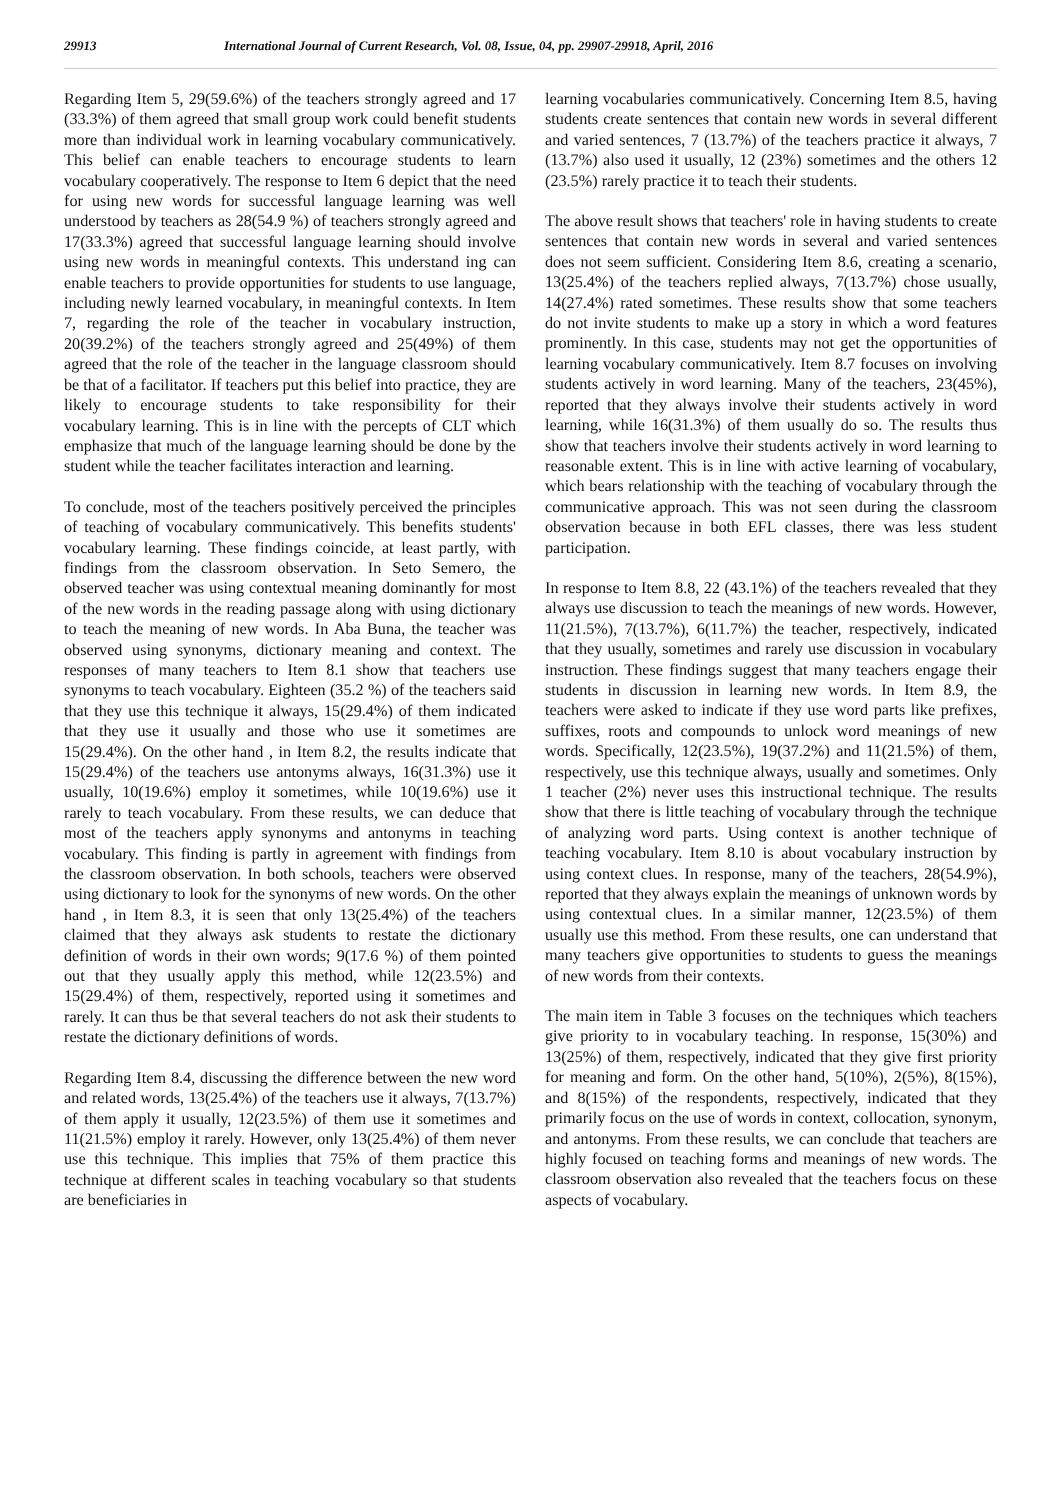29913 International Journal of Current Research, Vol. 08, Issue, 04, pp. 29907-29918, April, 2016
Regarding Item 5, 29(59.6%) of the teachers strongly agreed and 17 (33.3%) of them agreed that small group work could benefit students more than individual work in learning vocabulary communicatively. This belief can enable teachers to encourage students to learn vocabulary cooperatively. The response to Item 6 depict that the need for using new words for successful language learning was well understood by teachers as 28(54.9 %) of teachers strongly agreed and 17(33.3%) agreed that successful language learning should involve using new words in meaningful contexts. This understand ing can enable teachers to provide opportunities for students to use language, including newly learned vocabulary, in meaningful contexts. In Item 7, regarding the role of the teacher in vocabulary instruction, 20(39.2%) of the teachers strongly agreed and 25(49%) of them agreed that the role of the teacher in the language classroom should be that of a facilitator. If teachers put this belief into practice, they are likely to encourage students to take responsibility for their vocabulary learning. This is in line with the percepts of CLT which emphasize that much of the language learning should be done by the student while the teacher facilitates interaction and learning.
To conclude, most of the teachers positively perceived the principles of teaching of vocabulary communicatively. This benefits students' vocabulary learning. These findings coincide, at least partly, with findings from the classroom observation. In Seto Semero, the observed teacher was using contextual meaning dominantly for most of the new words in the reading passage along with using dictionary to teach the meaning of new words. In Aba Buna, the teacher was observed using synonyms, dictionary meaning and context. The responses of many teachers to Item 8.1 show that teachers use synonyms to teach vocabulary. Eighteen (35.2 %) of the teachers said that they use this technique it always, 15(29.4%) of them indicated that they use it usually and those who use it sometimes are 15(29.4%). On the other hand , in Item 8.2, the results indicate that 15(29.4%) of the teachers use antonyms always, 16(31.3%) use it usually, 10(19.6%) employ it sometimes, while 10(19.6%) use it rarely to teach vocabulary. From these results, we can deduce that most of the teachers apply synonyms and antonyms in teaching vocabulary. This finding is partly in agreement with findings from the classroom observation. In both schools, teachers were observed using dictionary to look for the synonyms of new words. On the other hand , in Item 8.3, it is seen that only 13(25.4%) of the teachers claimed that they always ask students to restate the dictionary definition of words in their own words; 9(17.6 %) of them pointed out that they usually apply this method, while 12(23.5%) and 15(29.4%) of them, respectively, reported using it sometimes and rarely. It can thus be that several teachers do not ask their students to restate the dictionary definitions of words.
Regarding Item 8.4, discussing the difference between the new word and related words, 13(25.4%) of the teachers use it always, 7(13.7%) of them apply it usually, 12(23.5%) of them use it sometimes and 11(21.5%) employ it rarely. However, only 13(25.4%) of them never use this technique. This implies that 75% of them practice this technique at different scales in teaching vocabulary so that students are beneficiaries in
learning vocabularies communicatively. Concerning Item 8.5, having students create sentences that contain new words in several different and varied sentences, 7 (13.7%) of the teachers practice it always, 7 (13.7%) also used it usually, 12 (23%) sometimes and the others 12 (23.5%) rarely practice it to teach their students.
The above result shows that teachers' role in having students to create sentences that contain new words in several and varied sentences does not seem sufficient. Considering Item 8.6, creating a scenario, 13(25.4%) of the teachers replied always, 7(13.7%) chose usually, 14(27.4%) rated sometimes. These results show that some teachers do not invite students to make up a story in which a word features prominently. In this case, students may not get the opportunities of learning vocabulary communicatively. Item 8.7 focuses on involving students actively in word learning. Many of the teachers, 23(45%), reported that they always involve their students actively in word learning, while 16(31.3%) of them usually do so. The results thus show that teachers involve their students actively in word learning to reasonable extent. This is in line with active learning of vocabulary, which bears relationship with the teaching of vocabulary through the communicative approach. This was not seen during the classroom observation because in both EFL classes, there was less student participation.
In response to Item 8.8, 22 (43.1%) of the teachers revealed that they always use discussion to teach the meanings of new words. However, 11(21.5%), 7(13.7%), 6(11.7%) the teacher, respectively, indicated that they usually, sometimes and rarely use discussion in vocabulary instruction. These findings suggest that many teachers engage their students in discussion in learning new words. In Item 8.9, the teachers were asked to indicate if they use word parts like prefixes, suffixes, roots and compounds to unlock word meanings of new words. Specifically, 12(23.5%), 19(37.2%) and 11(21.5%) of them, respectively, use this technique always, usually and sometimes. Only 1 teacher (2%) never uses this instructional technique. The results show that there is little teaching of vocabulary through the technique of analyzing word parts. Using context is another technique of teaching vocabulary. Item 8.10 is about vocabulary instruction by using context clues. In response, many of the teachers, 28(54.9%), reported that they always explain the meanings of unknown words by using contextual clues. In a similar manner, 12(23.5%) of them usually use this method. From these results, one can understand that many teachers give opportunities to students to guess the meanings of new words from their contexts.
The main item in Table 3 focuses on the techniques which teachers give priority to in vocabulary teaching. In response, 15(30%) and 13(25%) of them, respectively, indicated that they give first priority for meaning and form. On the other hand, 5(10%), 2(5%), 8(15%), and 8(15%) of the respondents, respectively, indicated that they primarily focus on the use of words in context, collocation, synonym, and antonyms. From these results, we can conclude that teachers are highly focused on teaching forms and meanings of new words. The classroom observation also revealed that the teachers focus on these aspects of vocabulary.